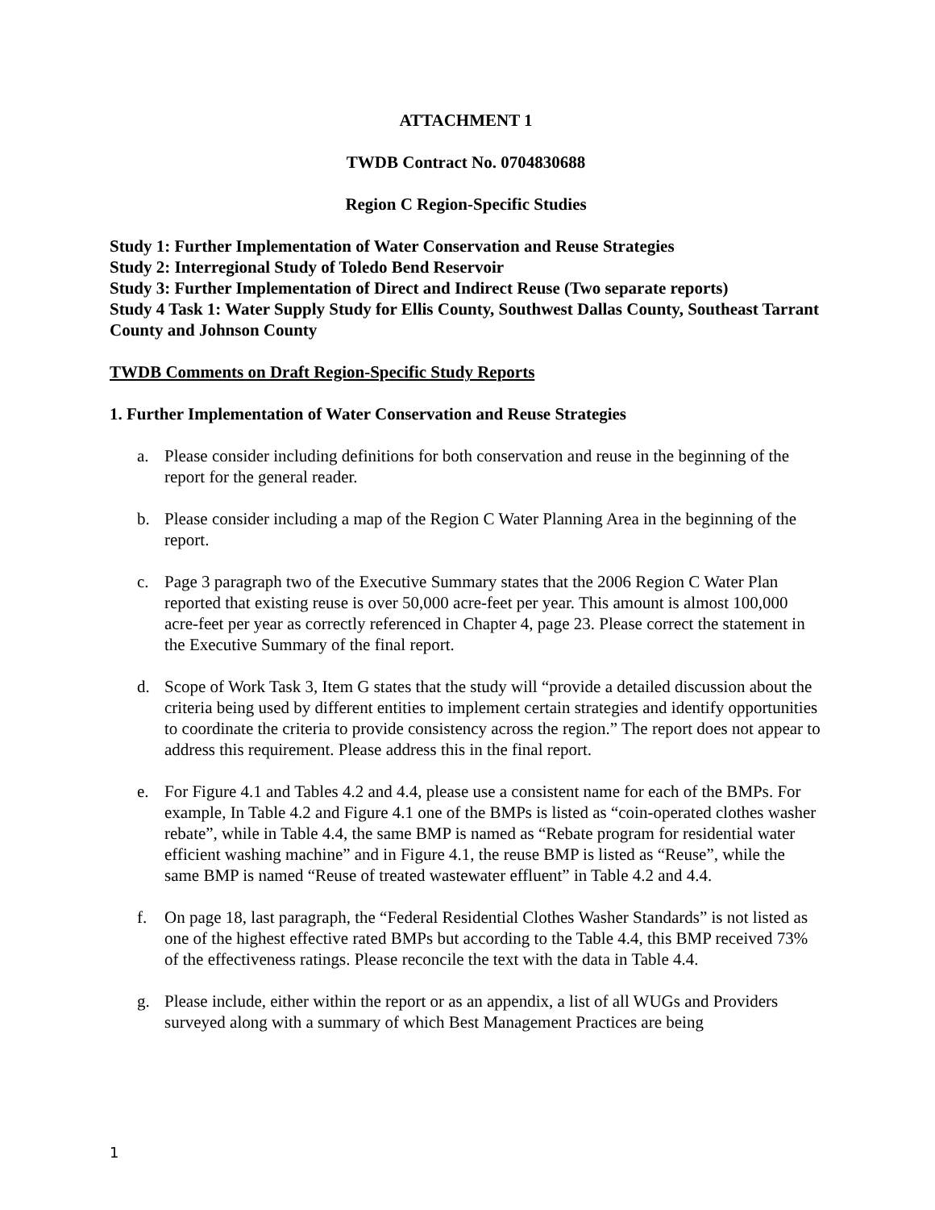ATTACHMENT 1
TWDB Contract No. 0704830688
Region C Region-Specific Studies
Study 1: Further Implementation of Water Conservation and Reuse Strategies
Study 2: Interregional Study of Toledo Bend Reservoir
Study 3: Further Implementation of Direct and Indirect Reuse (Two separate reports)
Study 4 Task 1: Water Supply Study for Ellis County, Southwest Dallas County, Southeast Tarrant County and Johnson County
TWDB Comments on Draft Region-Specific Study Reports
1. Further Implementation of Water Conservation and Reuse Strategies
a. Please consider including definitions for both conservation and reuse in the beginning of the report for the general reader.
b. Please consider including a map of the Region C Water Planning Area in the beginning of the report.
c. Page 3 paragraph two of the Executive Summary states that the 2006 Region C Water Plan reported that existing reuse is over 50,000 acre-feet per year. This amount is almost 100,000 acre-feet per year as correctly referenced in Chapter 4, page 23. Please correct the statement in the Executive Summary of the final report.
d. Scope of Work Task 3, Item G states that the study will “provide a detailed discussion about the criteria being used by different entities to implement certain strategies and identify opportunities to coordinate the criteria to provide consistency across the region.” The report does not appear to address this requirement. Please address this in the final report.
e. For Figure 4.1 and Tables 4.2 and 4.4, please use a consistent name for each of the BMPs. For example, In Table 4.2 and Figure 4.1 one of the BMPs is listed as “coin-operated clothes washer rebate”, while in Table 4.4, the same BMP is named as “Rebate program for residential water efficient washing machine” and in Figure 4.1, the reuse BMP is listed as “Reuse”, while the same BMP is named “Reuse of treated wastewater effluent” in Table 4.2 and 4.4.
f. On page 18, last paragraph, the “Federal Residential Clothes Washer Standards” is not listed as one of the highest effective rated BMPs but according to the Table 4.4, this BMP received 73% of the effectiveness ratings. Please reconcile the text with the data in Table 4.4.
g. Please include, either within the report or as an appendix, a list of all WUGs and Providers surveyed along with a summary of which Best Management Practices are being
1